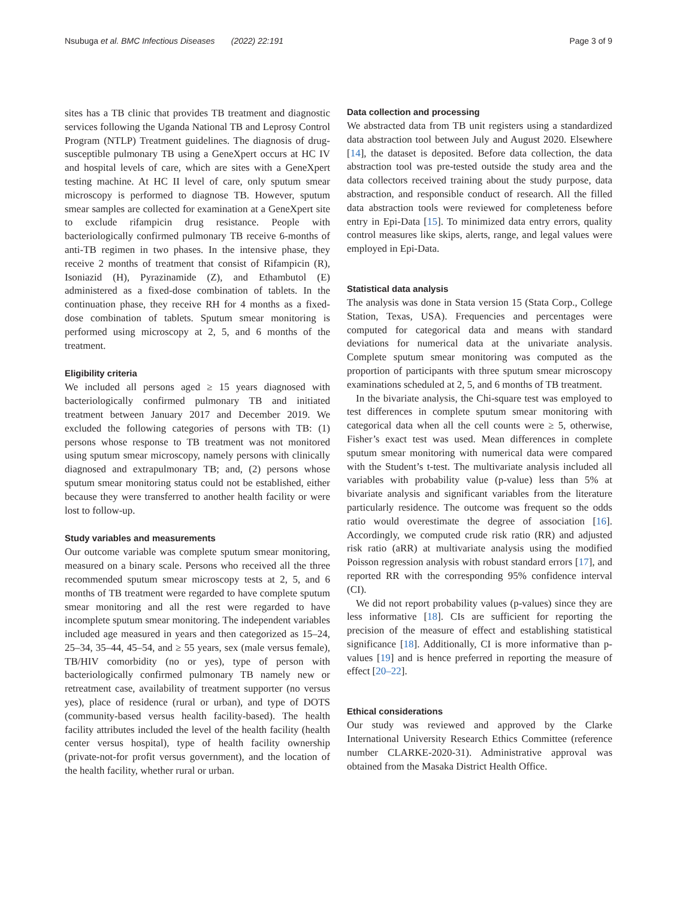Nsubuga et al. BMC Infectious Diseases (2022) 22:191 Page 3 of 9
sites has a TB clinic that provides TB treatment and diagnostic services following the Uganda National TB and Leprosy Control Program (NTLP) Treatment guidelines. The diagnosis of drug-susceptible pulmonary TB using a GeneXpert occurs at HC IV and hospital levels of care, which are sites with a GeneXpert testing machine. At HC II level of care, only sputum smear microscopy is performed to diagnose TB. However, sputum smear samples are collected for examination at a GeneXpert site to exclude rifampicin drug resistance. People with bacteriologically confirmed pulmonary TB receive 6-months of anti-TB regimen in two phases. In the intensive phase, they receive 2 months of treatment that consist of Rifampicin (R), Isoniazid (H), Pyrazinamide (Z), and Ethambutol (E) administered as a fixed-dose combination of tablets. In the continuation phase, they receive RH for 4 months as a fixed-dose combination of tablets. Sputum smear monitoring is performed using microscopy at 2, 5, and 6 months of the treatment.
Eligibility criteria
We included all persons aged ≥ 15 years diagnosed with bacteriologically confirmed pulmonary TB and initiated treatment between January 2017 and December 2019. We excluded the following categories of persons with TB: (1) persons whose response to TB treatment was not monitored using sputum smear microscopy, namely persons with clinically diagnosed and extrapulmonary TB; and, (2) persons whose sputum smear monitoring status could not be established, either because they were transferred to another health facility or were lost to follow-up.
Study variables and measurements
Our outcome variable was complete sputum smear monitoring, measured on a binary scale. Persons who received all the three recommended sputum smear microscopy tests at 2, 5, and 6 months of TB treatment were regarded to have complete sputum smear monitoring and all the rest were regarded to have incomplete sputum smear monitoring. The independent variables included age measured in years and then categorized as 15–24, 25–34, 35–44, 45–54, and ≥ 55 years, sex (male versus female), TB/HIV comorbidity (no or yes), type of person with bacteriologically confirmed pulmonary TB namely new or retreatment case, availability of treatment supporter (no versus yes), place of residence (rural or urban), and type of DOTS (community-based versus health facility-based). The health facility attributes included the level of the health facility (health center versus hospital), type of health facility ownership (private-not-for profit versus government), and the location of the health facility, whether rural or urban.
Data collection and processing
We abstracted data from TB unit registers using a standardized data abstraction tool between July and August 2020. Elsewhere [14], the dataset is deposited. Before data collection, the data abstraction tool was pre-tested outside the study area and the data collectors received training about the study purpose, data abstraction, and responsible conduct of research. All the filled data abstraction tools were reviewed for completeness before entry in Epi-Data [15]. To minimized data entry errors, quality control measures like skips, alerts, range, and legal values were employed in Epi-Data.
Statistical data analysis
The analysis was done in Stata version 15 (Stata Corp., College Station, Texas, USA). Frequencies and percentages were computed for categorical data and means with standard deviations for numerical data at the univariate analysis. Complete sputum smear monitoring was computed as the proportion of participants with three sputum smear microscopy examinations scheduled at 2, 5, and 6 months of TB treatment.
In the bivariate analysis, the Chi-square test was employed to test differences in complete sputum smear monitoring with categorical data when all the cell counts were ≥ 5, otherwise, Fisher’s exact test was used. Mean differences in complete sputum smear monitoring with numerical data were compared with the Student’s t-test. The multivariate analysis included all variables with probability value (p-value) less than 5% at bivariate analysis and significant variables from the literature particularly residence. The outcome was frequent so the odds ratio would overestimate the degree of association [16]. Accordingly, we computed crude risk ratio (RR) and adjusted risk ratio (aRR) at multivariate analysis using the modified Poisson regression analysis with robust standard errors [17], and reported RR with the corresponding 95% confidence interval (CI).
We did not report probability values (p-values) since they are less informative [18]. CIs are sufficient for reporting the precision of the measure of effect and establishing statistical significance [18]. Additionally, CI is more informative than p-values [19] and is hence preferred in reporting the measure of effect [20–22].
Ethical considerations
Our study was reviewed and approved by the Clarke International University Research Ethics Committee (reference number CLARKE-2020-31). Administrative approval was obtained from the Masaka District Health Office.